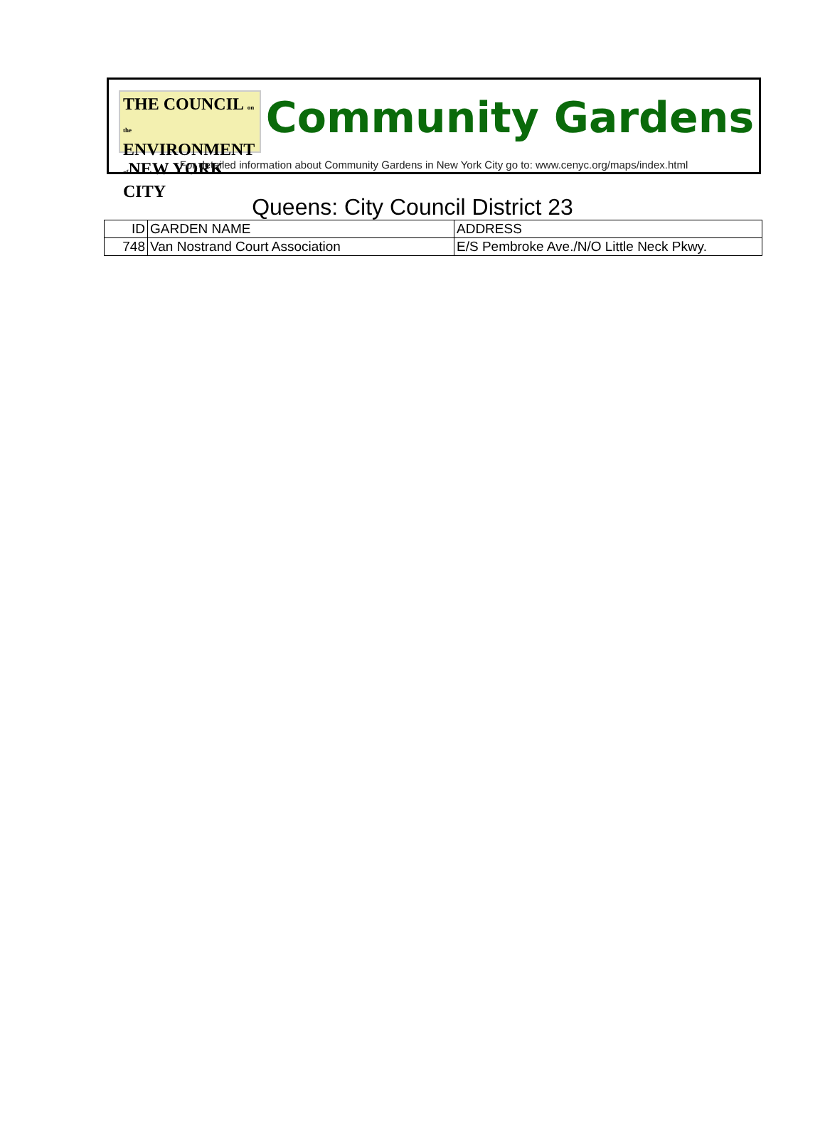THE COUNCIL on the
ENVIRONMENT
of NEW YORK CITY
Community Gardens
For detailed information about Community Gardens in New York City go to: www.cenyc.org/maps/index.html
Queens: City Council District 23
| ID | GARDEN NAME | ADDRESS |
| --- | --- | --- |
| 748 | Van Nostrand Court Association | E/S Pembroke Ave./N/O Little Neck Pkwy. |